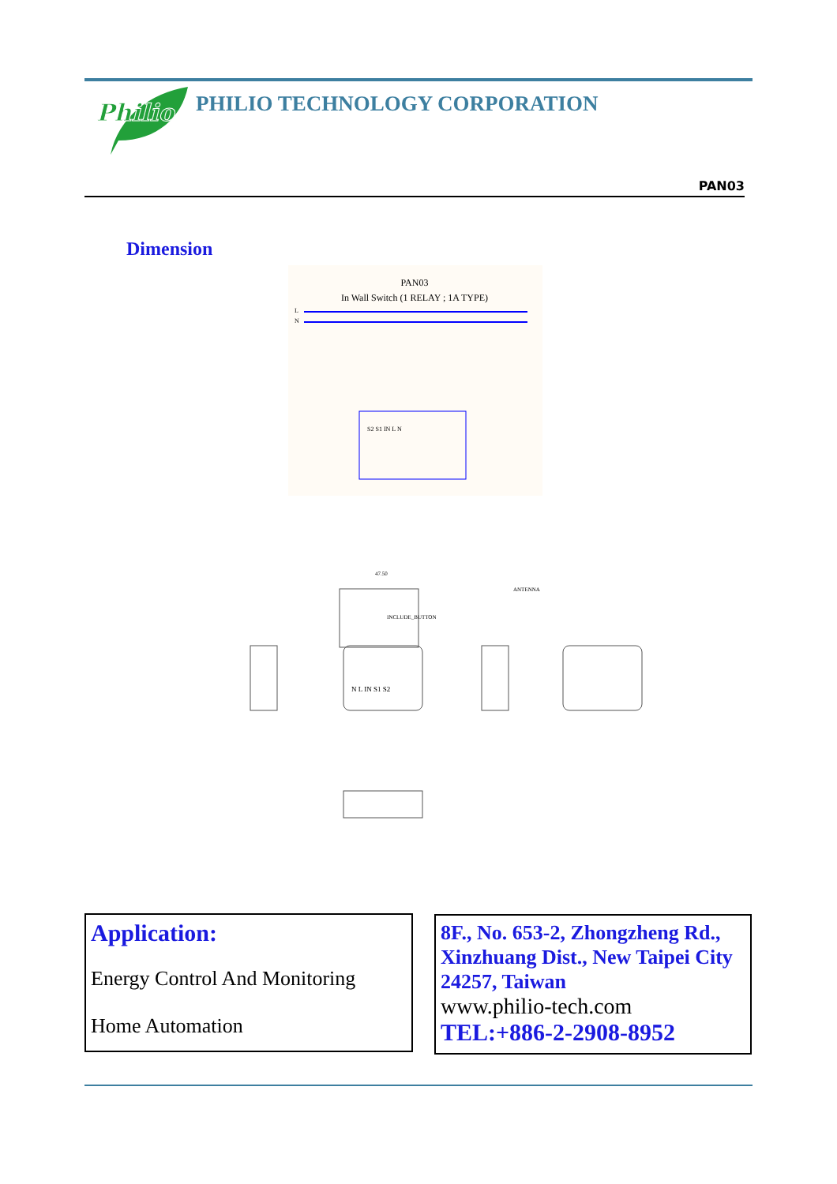Philio
PHILIO TECHNOLOGY CORPORATION
PAN03
Dimension
PAN03
In Wall Switch (1 RELAY ; 1A TYPE)
L
N
S2 S1 IN L N
N L IN S1 S2
47.50
INCLUDE_BUTTON
ANTENNA
Application:
Energy Control And Monitoring
Home Automation
8F., No. 653-2, Zhongzheng Rd., Xinzhuang Dist., New Taipei City 24257, Taiwan
www.philio-tech.com
TEL:+886-2-2908-8952